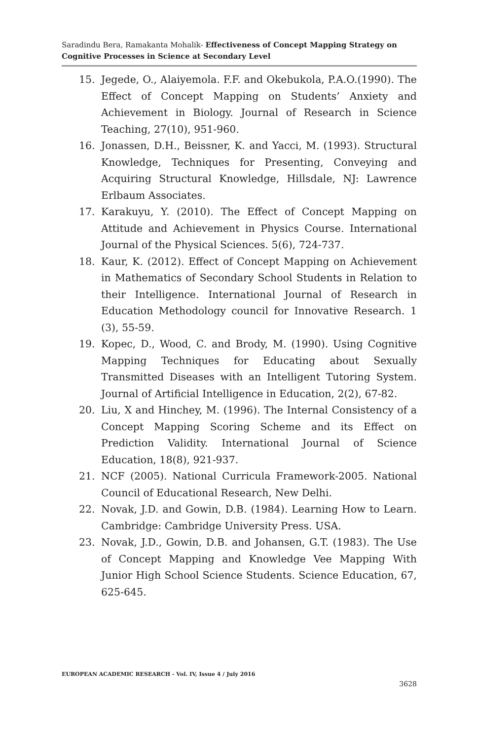Saradindu Bera, Ramakanta Mohalik- Effectiveness of Concept Mapping Strategy on Cognitive Processes in Science at Secondary Level
15. Jegede, O., Alaiyemola. F.F. and Okebukola, P.A.O.(1990). The Effect of Concept Mapping on Students’ Anxiety and Achievement in Biology. Journal of Research in Science Teaching, 27(10), 951-960.
16. Jonassen, D.H., Beissner, K. and Yacci, M. (1993). Structural Knowledge, Techniques for Presenting, Conveying and Acquiring Structural Knowledge, Hillsdale, NJ: Lawrence Erlbaum Associates.
17. Karakuyu, Y. (2010). The Effect of Concept Mapping on Attitude and Achievement in Physics Course. International Journal of the Physical Sciences. 5(6), 724-737.
18. Kaur, K. (2012). Effect of Concept Mapping on Achievement in Mathematics of Secondary School Students in Relation to their Intelligence. International Journal of Research in Education Methodology council for Innovative Research. 1 (3), 55-59.
19. Kopec, D., Wood, C. and Brody, M. (1990). Using Cognitive Mapping Techniques for Educating about Sexually Transmitted Diseases with an Intelligent Tutoring System. Journal of Artificial Intelligence in Education, 2(2), 67-82.
20. Liu, X and Hinchey, M. (1996). The Internal Consistency of a Concept Mapping Scoring Scheme and its Effect on Prediction Validity. International Journal of Science Education, 18(8), 921-937.
21. NCF (2005). National Curricula Framework-2005. National Council of Educational Research, New Delhi.
22. Novak, J.D. and Gowin, D.B. (1984). Learning How to Learn. Cambridge: Cambridge University Press. USA.
23. Novak, J.D., Gowin, D.B. and Johansen, G.T. (1983). The Use of Concept Mapping and Knowledge Vee Mapping With Junior High School Science Students. Science Education, 67, 625-645.
EUROPEAN ACADEMIC RESEARCH - Vol. IV, Issue 4 / July 2016
3628